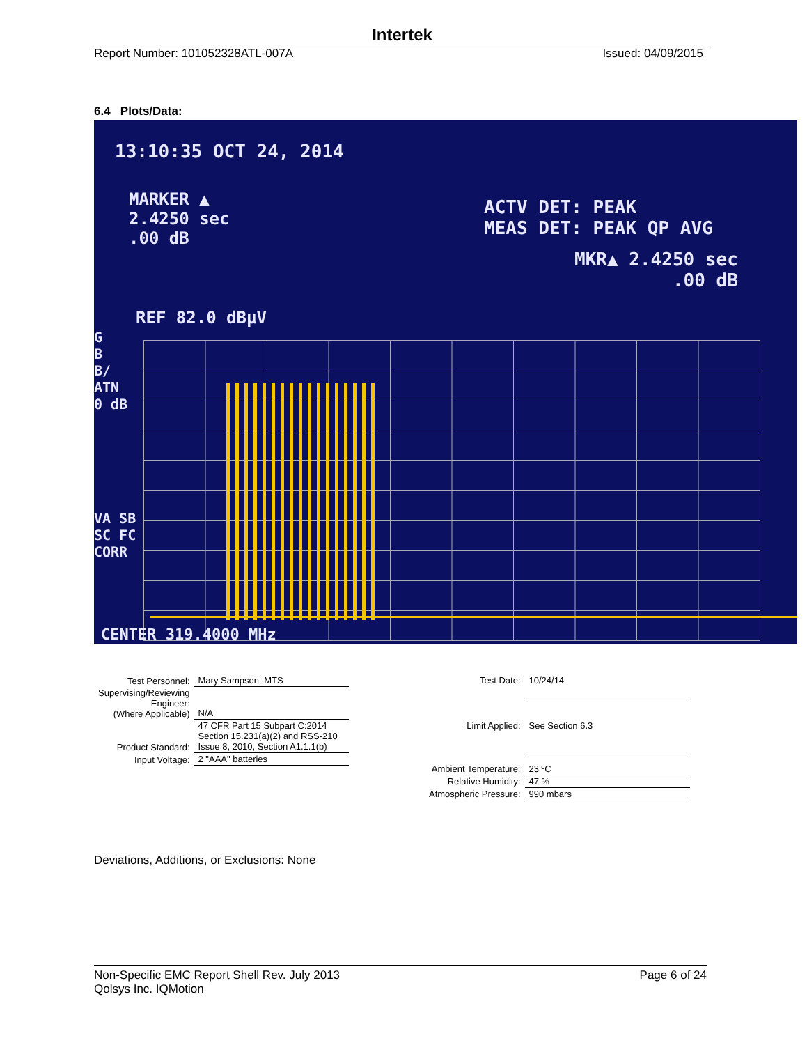Intertek
Report Number: 101052328ATL-007A Issued: 04/09/2015
6.4 Plots/Data:
13:10:35 OCT 24, 2014
MARKER ▲
2.4250 sec
.00 dB
ACTV DET: PEAK
MEAS DET: PEAK QP AVG
MKR▲ 2.4250 sec
.00 dB
REF 82.0 dBµV
G
B
B/
ATN
0 dB
VA SB
SC FC
CORR
CENTER 319.4000 MHz
| Test Personnel: | Mary Sampson MTS |
| Supervising/Reviewing Engineer: (Where Applicable) | N/A |
| Product Standard: | 47 CFR Part 15 Subpart C:2014 Section 15.231(a)(2) and RSS-210 Issue 8, 2010, Section A1.1.1(b) |
| Input Voltage: | 2 "AAA" batteries |
| Test Date: | 10/24/14 |
| Limit Applied: | See Section 6.3 |
| Ambient Temperature: | 23 ºC |
| Relative Humidity: | 47 % |
| Atmospheric Pressure: | 990 mbars |
Deviations, Additions, or Exclusions: None
Non-Specific EMC Report Shell Rev. July 2013 Page 6 of 24
Qolsys Inc. IQMotion